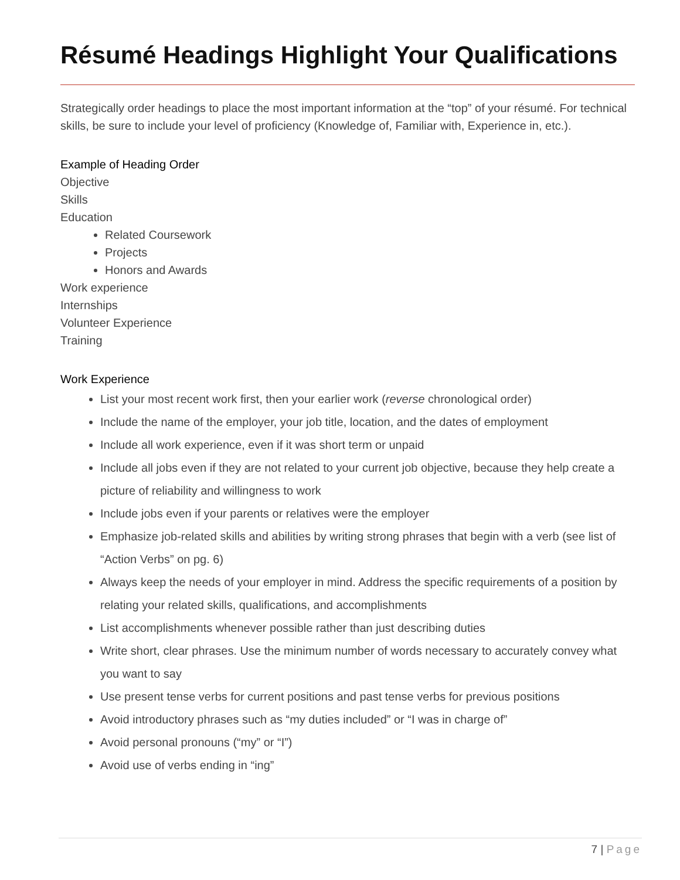Résumé Headings Highlight Your Qualifications
Strategically order headings to place the most important information at the “top” of your résumé. For technical skills, be sure to include your level of proficiency (Knowledge of, Familiar with, Experience in, etc.).
Example of Heading Order
Objective
Skills
Education
Related Coursework
Projects
Honors and Awards
Work experience
Internships
Volunteer Experience
Training
Work Experience
List your most recent work first, then your earlier work (reverse chronological order)
Include the name of the employer, your job title, location, and the dates of employment
Include all work experience, even if it was short term or unpaid
Include all jobs even if they are not related to your current job objective, because they help create a picture of reliability and willingness to work
Include jobs even if your parents or relatives were the employer
Emphasize job-related skills and abilities by writing strong phrases that begin with a verb (see list of “Action Verbs” on pg. 6)
Always keep the needs of your employer in mind. Address the specific requirements of a position by relating your related skills, qualifications, and accomplishments
List accomplishments whenever possible rather than just describing duties
Write short, clear phrases. Use the minimum number of words necessary to accurately convey what you want to say
Use present tense verbs for current positions and past tense verbs for previous positions
Avoid introductory phrases such as “my duties included” or “I was in charge of”
Avoid personal pronouns (“my” or “I”)
Avoid use of verbs ending in “ing”
7 | Page